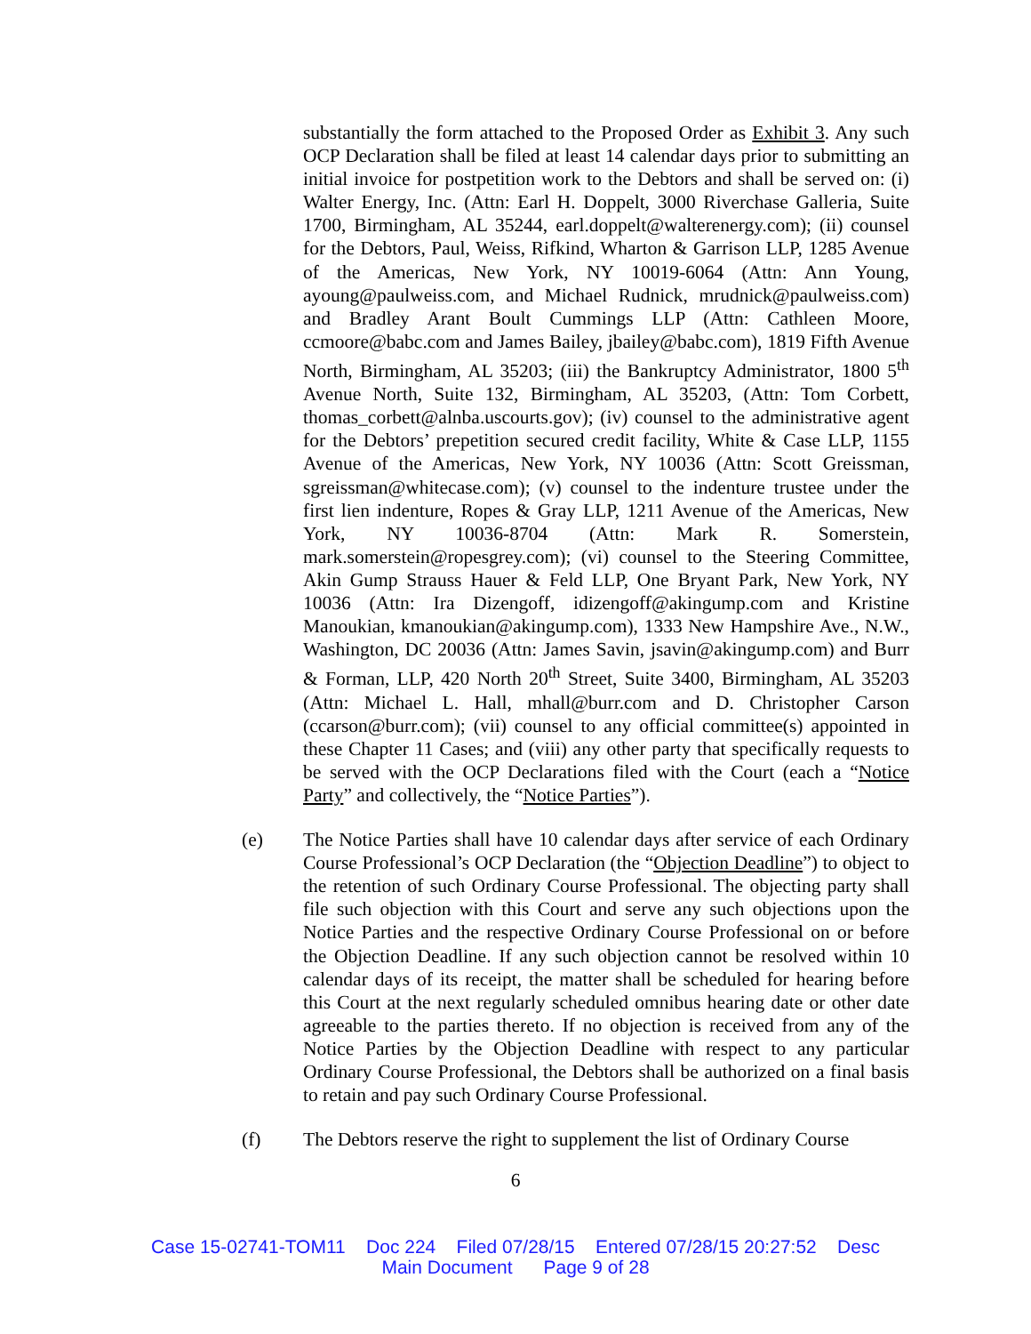substantially the form attached to the Proposed Order as Exhibit 3. Any such OCP Declaration shall be filed at least 14 calendar days prior to submitting an initial invoice for postpetition work to the Debtors and shall be served on: (i) Walter Energy, Inc. (Attn: Earl H. Doppelt, 3000 Riverchase Galleria, Suite 1700, Birmingham, AL 35244, earl.doppelt@walterenergy.com); (ii) counsel for the Debtors, Paul, Weiss, Rifkind, Wharton & Garrison LLP, 1285 Avenue of the Americas, New York, NY 10019-6064 (Attn: Ann Young, ayoung@paulweiss.com, and Michael Rudnick, mrudnick@paulweiss.com) and Bradley Arant Boult Cummings LLP (Attn: Cathleen Moore, ccmoore@babc.com and James Bailey, jbailey@babc.com), 1819 Fifth Avenue North, Birmingham, AL 35203; (iii) the Bankruptcy Administrator, 1800 5<sup>th</sup> Avenue North, Suite 132, Birmingham, AL 35203, (Attn: Tom Corbett, thomas_corbett@alnba.uscourts.gov); (iv) counsel to the administrative agent for the Debtors’ prepetition secured credit facility, White & Case LLP, 1155 Avenue of the Americas, New York, NY 10036 (Attn: Scott Greissman, sgreissman@whitecase.com); (v) counsel to the indenture trustee under the first lien indenture, Ropes & Gray LLP, 1211 Avenue of the Americas, New York, NY 10036-8704 (Attn: Mark R. Somerstein, mark.somerstein@ropesgrey.com); (vi) counsel to the Steering Committee, Akin Gump Strauss Hauer & Feld LLP, One Bryant Park, New York, NY 10036 (Attn: Ira Dizengoff, idizengoff@akingump.com and Kristine Manoukian, kmanoukian@akingump.com), 1333 New Hampshire Ave., N.W., Washington, DC 20036 (Attn: James Savin, jsavin@akingump.com) and Burr & Forman, LLP, 420 North 20<sup>th</sup> Street, Suite 3400, Birmingham, AL 35203 (Attn: Michael L. Hall, mhall@burr.com and D. Christopher Carson (ccarson@burr.com); (vii) counsel to any official committee(s) appointed in these Chapter 11 Cases; and (viii) any other party that specifically requests to be served with the OCP Declarations filed with the Court (each a “Notice Party” and collectively, the “Notice Parties”).
(e) The Notice Parties shall have 10 calendar days after service of each Ordinary Course Professional’s OCP Declaration (the “Objection Deadline”) to object to the retention of such Ordinary Course Professional. The objecting party shall file such objection with this Court and serve any such objections upon the Notice Parties and the respective Ordinary Course Professional on or before the Objection Deadline. If any such objection cannot be resolved within 10 calendar days of its receipt, the matter shall be scheduled for hearing before this Court at the next regularly scheduled omnibus hearing date or other date agreeable to the parties thereto. If no objection is received from any of the Notice Parties by the Objection Deadline with respect to any particular Ordinary Course Professional, the Debtors shall be authorized on a final basis to retain and pay such Ordinary Course Professional.
(f) The Debtors reserve the right to supplement the list of Ordinary Course
6
Case 15-02741-TOM11 Doc 224 Filed 07/28/15 Entered 07/28/15 20:27:52 Desc
Main Document Page 9 of 28